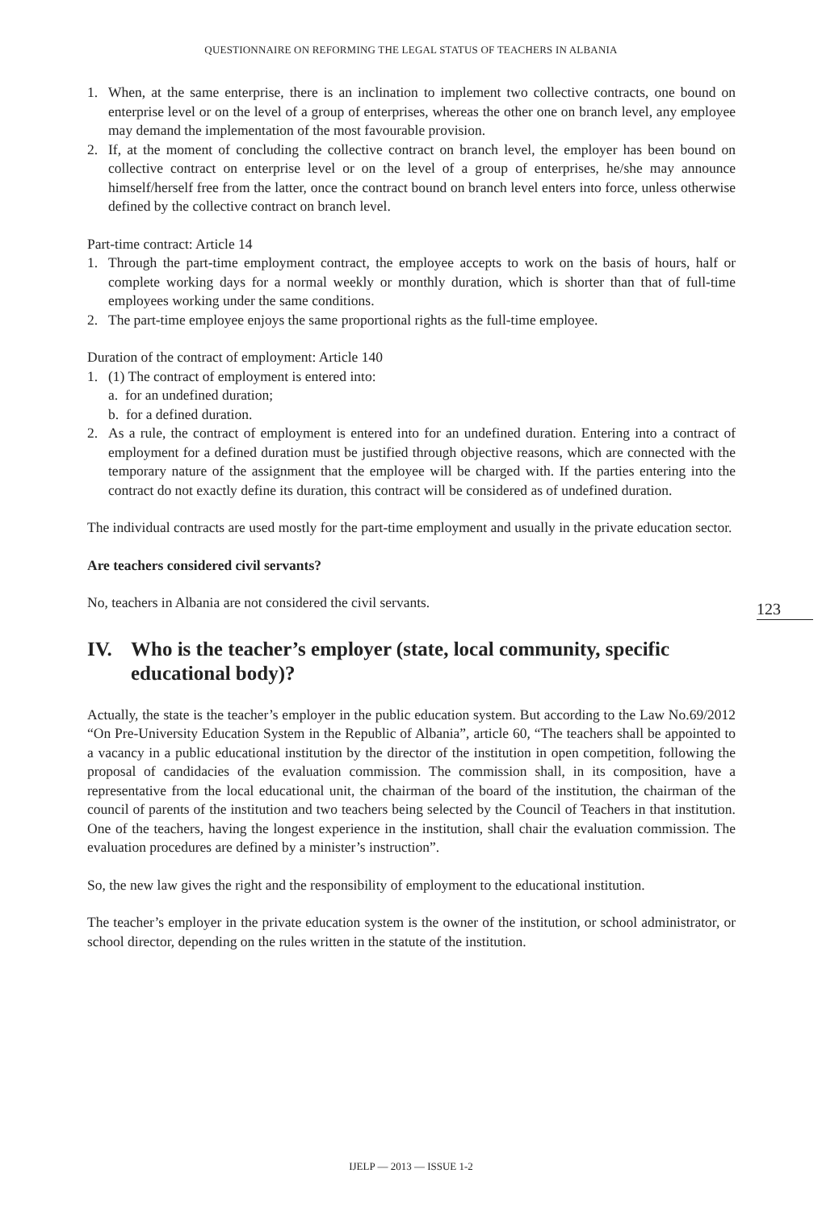QUESTIONNAIRE ON REFORMING THE LEGAL STATUS OF TEACHERS IN ALBANIA
1. When, at the same enterprise, there is an inclination to implement two collective contracts, one bound on enterprise level or on the level of a group of enterprises, whereas the other one on branch level, any employee may demand the implementation of the most favourable provision.
2. If, at the moment of concluding the collective contract on branch level, the employer has been bound on collective contract on enterprise level or on the level of a group of enterprises, he/she may announce himself/herself free from the latter, once the contract bound on branch level enters into force, unless otherwise defined by the collective contract on branch level.
Part-time contract: Article 14
1. Through the part-time employment contract, the employee accepts to work on the basis of hours, half or complete working days for a normal weekly or monthly duration, which is shorter than that of full-time employees working under the same conditions.
2. The part-time employee enjoys the same proportional rights as the full-time employee.
Duration of the contract of employment: Article 140
1. (1) The contract of employment is entered into:
a. for an undefined duration;
b. for a defined duration.
2. As a rule, the contract of employment is entered into for an undefined duration. Entering into a contract of employment for a defined duration must be justified through objective reasons, which are connected with the temporary nature of the assignment that the employee will be charged with. If the parties entering into the contract do not exactly define its duration, this contract will be considered as of undefined duration.
The individual contracts are used mostly for the part-time employment and usually in the private education sector.
Are teachers considered civil servants?
No, teachers in Albania are not considered the civil servants.
IV. Who is the teacher’s employer (state, local community, specific educational body)?
Actually, the state is the teacher’s employer in the public education system. But according to the Law No.69/2012 “On Pre-University Education System in the Republic of Albania”, article 60, “The teachers shall be appointed to a vacancy in a public educational institution by the director of the institution in open competition, following the proposal of candidacies of the evaluation commission. The commission shall, in its composition, have a representative from the local educational unit, the chairman of the board of the institution, the chairman of the council of parents of the institution and two teachers being selected by the Council of Teachers in that institution. One of the teachers, having the longest experience in the institution, shall chair the evaluation commission. The evaluation procedures are defined by a minister’s instruction”.
So, the new law gives the right and the responsibility of employment to the educational institution.
The teacher’s employer in the private education system is the owner of the institution, or school administrator, or school director, depending on the rules written in the statute of the institution.
123
IJELP — 2013 — ISSUE 1-2